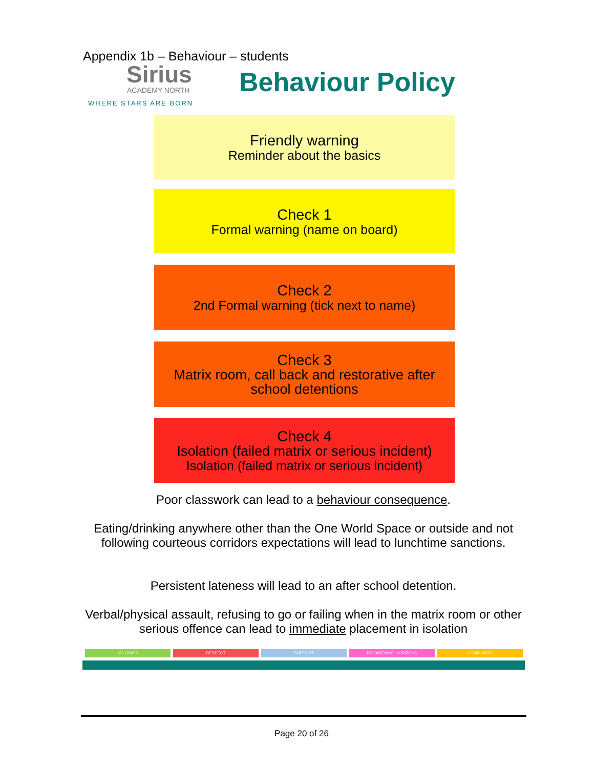Appendix 1b – Behaviour – students
Sirius
ACADEMY NORTH
WHERE STARS ARE BORN
Behaviour Policy
Friendly warning
Reminder about the basics
Check 1
Formal warning (name on board)
Check 2
2nd Formal warning (tick next to name)
Check 3
Matrix room, call back and restorative after school detentions
Check 4
Isolation (failed matrix or serious incident)
Isolation (failed matrix or serious incident)
Poor classwork can lead to a behaviour consequence.
Eating/drinking anywhere other than the One World Space or outside and not following courteous corridors expectations will lead to lunchtime sanctions.
Persistent lateness will lead to an after school detention.
Verbal/physical assault, refusing to go or failing when in the matrix room or other serious offence can lead to immediate placement in isolation
NO LIMITS RESPECT SUPPORT BROADENING HORIZONS COMMUNITY
Page 20 of 26